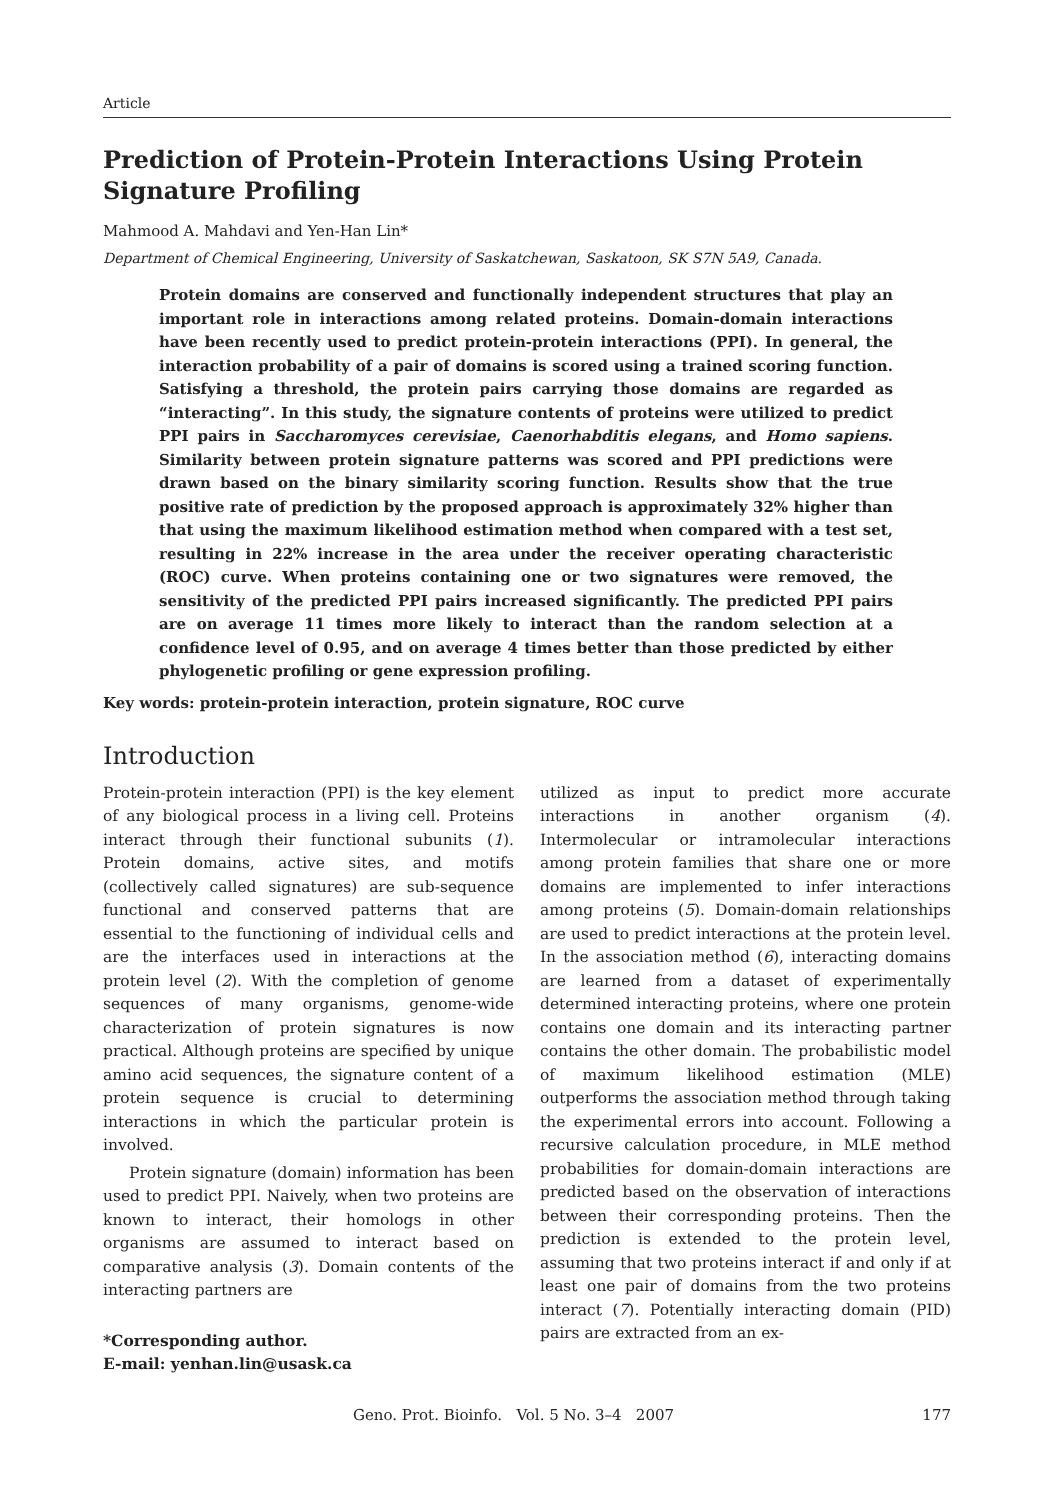Article
Prediction of Protein-Protein Interactions Using Protein Signature Profiling
Mahmood A. Mahdavi and Yen-Han Lin*
Department of Chemical Engineering, University of Saskatchewan, Saskatoon, SK S7N 5A9, Canada.
Protein domains are conserved and functionally independent structures that play an important role in interactions among related proteins. Domain-domain interactions have been recently used to predict protein-protein interactions (PPI). In general, the interaction probability of a pair of domains is scored using a trained scoring function. Satisfying a threshold, the protein pairs carrying those domains are regarded as “interacting”. In this study, the signature contents of proteins were utilized to predict PPI pairs in Saccharomyces cerevisiae, Caenorhabditis elegans, and Homo sapiens. Similarity between protein signature patterns was scored and PPI predictions were drawn based on the binary similarity scoring function. Results show that the true positive rate of prediction by the proposed approach is approximately 32% higher than that using the maximum likelihood estimation method when compared with a test set, resulting in 22% increase in the area under the receiver operating characteristic (ROC) curve. When proteins containing one or two signatures were removed, the sensitivity of the predicted PPI pairs increased significantly. The predicted PPI pairs are on average 11 times more likely to interact than the random selection at a confidence level of 0.95, and on average 4 times better than those predicted by either phylogenetic profiling or gene expression profiling.
Key words: protein-protein interaction, protein signature, ROC curve
Introduction
Protein-protein interaction (PPI) is the key element of any biological process in a living cell. Proteins interact through their functional subunits (1). Protein domains, active sites, and motifs (collectively called signatures) are sub-sequence functional and conserved patterns that are essential to the functioning of individual cells and are the interfaces used in interactions at the protein level (2). With the completion of genome sequences of many organisms, genome-wide characterization of protein signatures is now practical. Although proteins are specified by unique amino acid sequences, the signature content of a protein sequence is crucial to determining interactions in which the particular protein is involved.
Protein signature (domain) information has been used to predict PPI. Naively, when two proteins are known to interact, their homologs in other organisms are assumed to interact based on comparative analysis (3). Domain contents of the interacting partners are
*Corresponding author.
E-mail: yenhan.lin@usask.ca
utilized as input to predict more accurate interactions in another organism (4). Intermolecular or intramolecular interactions among protein families that share one or more domains are implemented to infer interactions among proteins (5). Domain-domain relationships are used to predict interactions at the protein level. In the association method (6), interacting domains are learned from a dataset of experimentally determined interacting proteins, where one protein contains one domain and its interacting partner contains the other domain. The probabilistic model of maximum likelihood estimation (MLE) outperforms the association method through taking the experimental errors into account. Following a recursive calculation procedure, in MLE method probabilities for domain-domain interactions are predicted based on the observation of interactions between their corresponding proteins. Then the prediction is extended to the protein level, assuming that two proteins interact if and only if at least one pair of domains from the two proteins interact (7). Potentially interacting domain (PID) pairs are extracted from an ex-
Geno. Prot. Bioinfo. Vol. 5 No. 3–4 2007 177